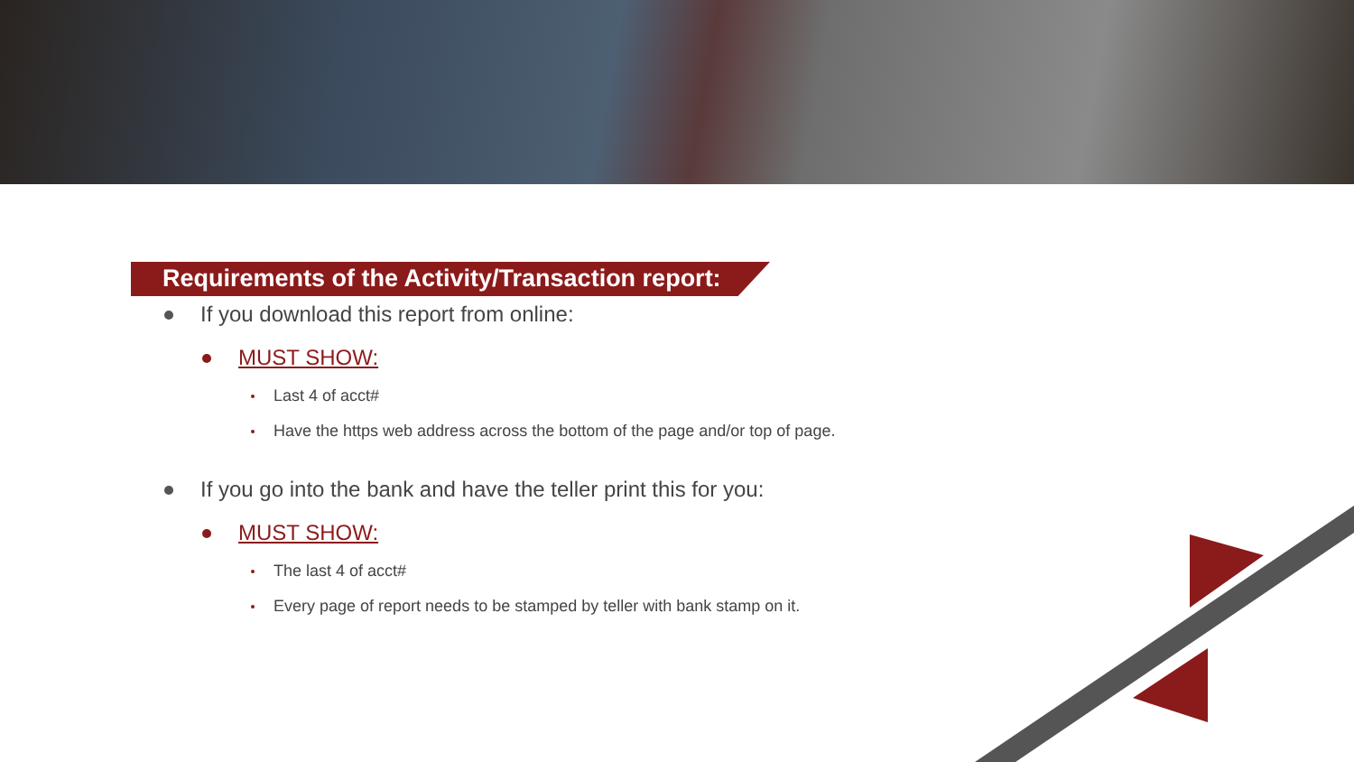Requirements of the Activity/Transaction report:
If you download this report from online:
MUST SHOW:
Last 4 of acct#
Have the https web address across the bottom of the page and/or top of page.
If you go into the bank and have the teller print this for you:
MUST SHOW:
The last 4 of acct#
Every page of report needs to be stamped by teller with bank stamp on it.